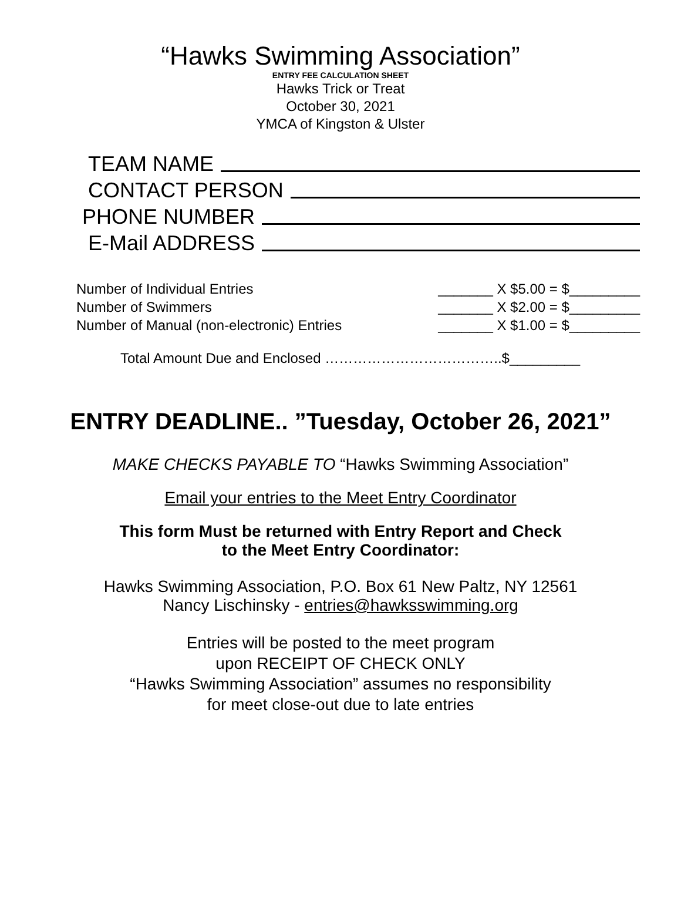“Hawks Swimming Association”
ENTRY FEE CALCULATION SHEET
Hawks Trick or Treat
October 30, 2021
YMCA of Kingston & Ulster
TEAM NAME
CONTACT PERSON
PHONE NUMBER
E-Mail ADDRESS
Number of Individual Entries _______ X $5.00 = $_________
Number of Swimmers _______ X $2.00 = $_________
Number of Manual (non-electronic) Entries _______ X $1.00 = $_________
Total Amount Due and Enclosed ………………………………..$_________
ENTRY DEADLINE.. ”Tuesday, October 26, 2021”
MAKE CHECKS PAYABLE TO “Hawks Swimming Association”
Email your entries to the Meet Entry Coordinator
This form Must be returned with Entry Report and Check
to the Meet Entry Coordinator:
Hawks Swimming Association, P.O. Box 61 New Paltz, NY 12561
Nancy Lischinsky - entries@hawksswimming.org
Entries will be posted to the meet program
upon RECEIPT OF CHECK ONLY
“Hawks Swimming Association” assumes no responsibility
for meet close-out due to late entries